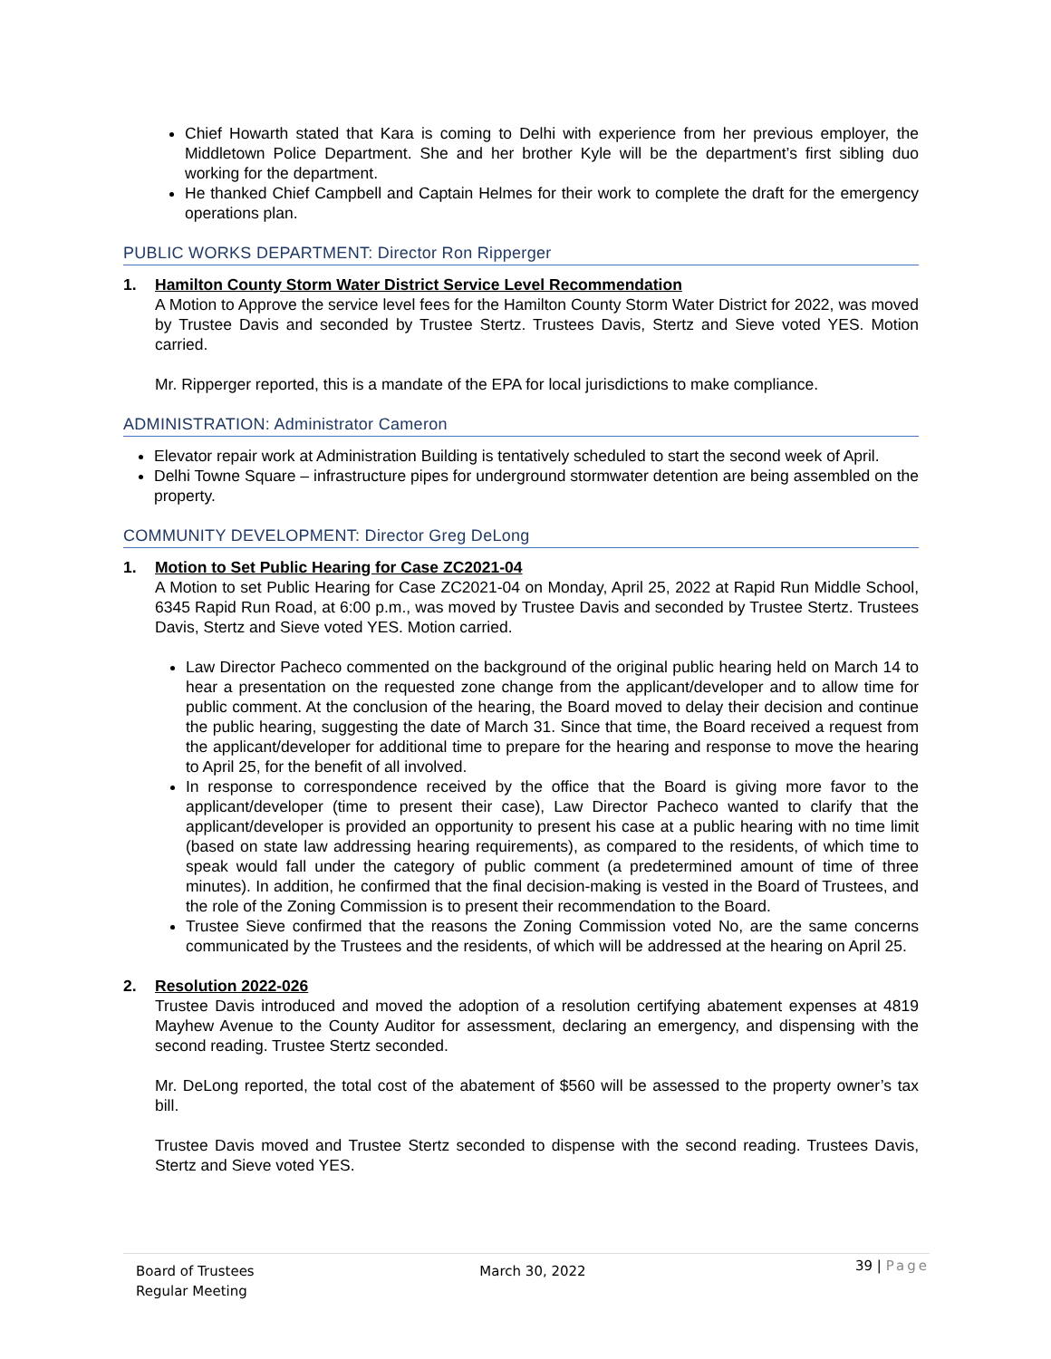Chief Howarth stated that Kara is coming to Delhi with experience from her previous employer, the Middletown Police Department. She and her brother Kyle will be the department’s first sibling duo working for the department.
He thanked Chief Campbell and Captain Helmes for their work to complete the draft for the emergency operations plan.
PUBLIC WORKS DEPARTMENT: Director Ron Ripperger
1. Hamilton County Storm Water District Service Level Recommendation
A Motion to Approve the service level fees for the Hamilton County Storm Water District for 2022, was moved by Trustee Davis and seconded by Trustee Stertz. Trustees Davis, Stertz and Sieve voted YES. Motion carried.
Mr. Ripperger reported, this is a mandate of the EPA for local jurisdictions to make compliance.
ADMINISTRATION: Administrator Cameron
Elevator repair work at Administration Building is tentatively scheduled to start the second week of April.
Delhi Towne Square – infrastructure pipes for underground stormwater detention are being assembled on the property.
COMMUNITY DEVELOPMENT: Director Greg DeLong
1. Motion to Set Public Hearing for Case ZC2021-04
A Motion to set Public Hearing for Case ZC2021-04 on Monday, April 25, 2022 at Rapid Run Middle School, 6345 Rapid Run Road, at 6:00 p.m., was moved by Trustee Davis and seconded by Trustee Stertz. Trustees Davis, Stertz and Sieve voted YES. Motion carried.
Law Director Pacheco commented on the background of the original public hearing held on March 14 to hear a presentation on the requested zone change from the applicant/developer and to allow time for public comment. At the conclusion of the hearing, the Board moved to delay their decision and continue the public hearing, suggesting the date of March 31. Since that time, the Board received a request from the applicant/developer for additional time to prepare for the hearing and response to move the hearing to April 25, for the benefit of all involved.
In response to correspondence received by the office that the Board is giving more favor to the applicant/developer (time to present their case), Law Director Pacheco wanted to clarify that the applicant/developer is provided an opportunity to present his case at a public hearing with no time limit (based on state law addressing hearing requirements), as compared to the residents, of which time to speak would fall under the category of public comment (a predetermined amount of time of three minutes). In addition, he confirmed that the final decision-making is vested in the Board of Trustees, and the role of the Zoning Commission is to present their recommendation to the Board.
Trustee Sieve confirmed that the reasons the Zoning Commission voted No, are the same concerns communicated by the Trustees and the residents, of which will be addressed at the hearing on April 25.
2. Resolution 2022-026
Trustee Davis introduced and moved the adoption of a resolution certifying abatement expenses at 4819 Mayhew Avenue to the County Auditor for assessment, declaring an emergency, and dispensing with the second reading. Trustee Stertz seconded.
Mr. DeLong reported, the total cost of the abatement of $560 will be assessed to the property owner’s tax bill.
Trustee Davis moved and Trustee Stertz seconded to dispense with the second reading. Trustees Davis, Stertz and Sieve voted YES.
Board of Trustees
Regular Meeting
March 30, 2022
39 | Page